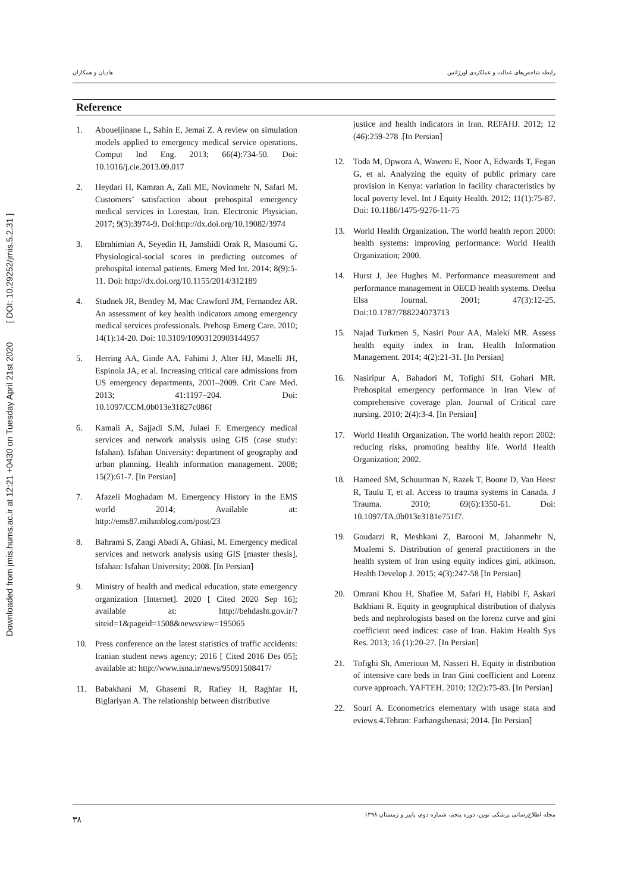Downloaded from jmis.hums.ac.ir at 12:21 +0430 on Tuesday April 21st 2020 [ DOI: 10.29252/jmis.5.2.31 ]
رابطه شاخص‌های عدالت و عملکردی اورژانس هادیان و همکاران
Reference
1. Aboueljinane L, Sahin E, Jemai Z. A review on simulation models applied to emergency medical service operations. Comput Ind Eng. 2013; 66(4):734-50. Doi: 10.1016/j.cie.2013.09.017
2. Heydari H, Kamran A, Zali ME, Novinmehr N, Safari M. Customers’ satisfaction about prehospital emergency medical services in Lorestan, Iran. Electronic Physician. 2017; 9(3):3974-9. Doi:http://dx.doi.org/10.19082/3974
3. Ebrahimian A, Seyedin H, Jamshidi Orak R, Masoumi G. Physiological-social scores in predicting outcomes of prehospital internal patients. Emerg Med Int. 2014; 8(9):5-11. Doi: http://dx.doi.org/10.1155/2014/312189
4. Studnek JR, Bentley M, Mac Crawford JM, Fernandez AR. An assessment of key health indicators among emergency medical services professionals. Prehosp Emerg Care. 2010; 14(1):14-20. Doi: 10.3109/10903120903144957
5. Herring AA, Ginde AA, Fahimi J, Alter HJ, Maselli JH, Espinola JA, et al. Increasing critical care admissions from US emergency departments, 2001–2009. Crit Care Med. 2013; 41:1197–204. Doi: 10.1097/CCM.0b013e31827c086f
6. Kamali A, Sajjadi S.M, Julaei F. Emergency medical services and network analysis using GIS (case study: Isfahan). Isfahan University: department of geography and urban planning. Health information management. 2008; 15(2):61-7. [In Persian]
7. Afazeli Moghadam M. Emergency History in the EMS world 2014; Available at: http://ems87.mihanblog.com/post/23
8. Bahrami S, Zangi Abadi A, Ghiasi, M. Emergency medical services and network analysis using GIS [master thesis]. Isfahan: Isfahan University; 2008. [In Persian]
9. Ministry of health and medical education, state emergency organization [Internet]. 2020 [ Cited 2020 Sep 16]; available at: http://behdasht.gov.ir/?siteid=1&pageid=1508&newsview=195065
10. Press conference on the latest statistics of traffic accidents: Iranian student news agency; 2016 [ Cited 2016 Des 05]; available at: http://www.isna.ir/news/95091508417/
11. Babakhani M, Ghasemi R, Rafiey H, Raghfar H, Biglariyan A. The relationship between distributive
justice and health indicators in Iran. REFAHJ. 2012; 12 (46):259-278 .[In Persian]
12. Toda M, Opwora A, Waweru E, Noor A, Edwards T, Fegan G, et al. Analyzing the equity of public primary care provision in Kenya: variation in facility characteristics by local poverty level. Int J Equity Health. 2012; 11(1):75-87. Doi: 10.1186/1475-9276-11-75
13. World Health Organization. The world health report 2000: health systems: improving performance: World Health Organization; 2000.
14. Hurst J, Jee Hughes M. Performance measurement and performance management in OECD health systems. Deelsa Elsa Journal. 2001; 47(3):12-25. Doi:10.1787/788224073713
15. Najad Turkmen S, Nasiri Pour AA, Maleki MR. Assess health equity index in Iran. Health Information Management. 2014; 4(2):21-31. [In Persian]
16. Nasiripur A, Bahadori M, Tofighi SH, Gohari MR. Prehospital emergency performance in Iran View of comprehensive coverage plan. Journal of Critical care nursing. 2010; 2(4):3-4. [In Persian]
17. World Health Organization. The world health report 2002: reducing risks, promoting healthy life. World Health Organization; 2002.
18. Hameed SM, Schuurman N, Razek T, Boone D, Van Heest R, Taulu T, et al. Access to trauma systems in Canada. J Trauma. 2010; 69(6):1350-61. Doi: 10.1097/TA.0b013e3181e751f7.
19. Goudarzi R, Meshkani Z, Barooni M, Jahanmehr N, Moalemi S. Distribution of general practitioners in the health system of Iran using equity indices gini, atkinson. Health Develop J. 2015; 4(3):247-58 [In Persian]
20. Omrani Khou H, Shafiee M, Safari H, Habibi F, Askari Bakhiani R. Equity in geographical distribution of dialysis beds and nephrologists based on the lorenz curve and gini coefficient need indices: case of Iran. Hakim Health Sys Res. 2013; 16 (1):20-27. [In Persian]
21. Tofighi Sh, Amerioun M, Nasseri H. Equity in distribution of intensive care beds in Iran Gini coefficient and Lorenz curve approach. YAFTEH. 2010; 12(2):75-83. [In Persian]
22. Souri A. Econometrics elementary with usage stata and eviews.4.Tehran: Farhangshenasi; 2014. [In Persian]
مجله اطلاع‌رسانی پزشکی نوین، دوره پنجم، شماره دوم، پاییز و زمستان ۱۳۹۸ ۳۸